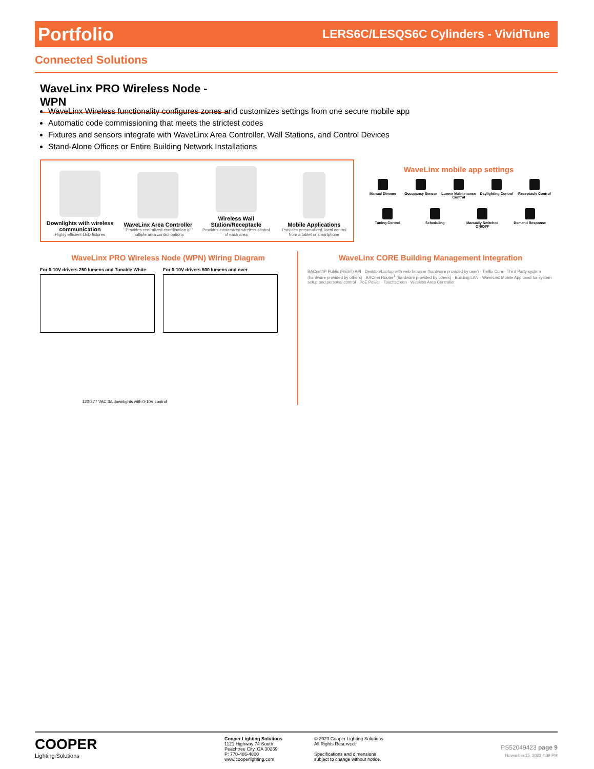Portfolio LERS6C/LESQS6C Cylinders - VividTune
Connected Solutions
WaveLinx PRO Wireless Node - WPN
WaveLinx Wireless functionality configures zones and customizes settings from one secure mobile app
Automatic code commissioning that meets the strictest codes
Fixtures and sensors integrate with WaveLinx Area Controller, Wall Stations, and Control Devices
Stand-Alone Offices or Entire Building Network Installations
Downlights with wireless communication
Highly efficient LED fixtures
WaveLinx Area Controller
Provides centralized coordination of multiple area control options
Wireless Wall Station/Receptacle
Provides customized wireless control of each area
Mobile Applications
Provides personalized, local control from a tablet or smartphone
WaveLinx mobile app settings
Manual Dimmer
Occupancy Sensor
Lumen Maintenance Control
Daylighting Control
Receptacle Control
Tuning Control
Scheduling
Manually Switched ON/OFF
Demand Response
WaveLinx PRO Wireless Node (WPN) Wiring Diagram
For 0-10V drivers 250 lumens and Tunable White
For 0-10V drivers 500 lumens and over
120-277 VAC 3A downlights with 0-10V control
WaveLinx CORE Building Management Integration
BACnet/IP Public (REST) API · Desktop/Laptop with web browser (hardware provided by user) · Trellix Core · Third Party system (hardware provided by others) · BACnet Router<sup>1</sup> (hardware provided by others) · Building LAN · WaveLinx Mobile App used for system setup and personal control · PoE Power · Touchscreen · Wireless Area Controller
COOPER
Lighting Solutions
Cooper Lighting Solutions
1121 Highway 74 South
Peachtree City, GA 30269
P: 770-486-4800
www.cooperlighting.com
© 2023 Cooper Lighting Solutions
All Rights Reserved.
Specifications and dimensions
subject to change without notice.
PS52049423 page 9
November 15, 2023 4:39 PM